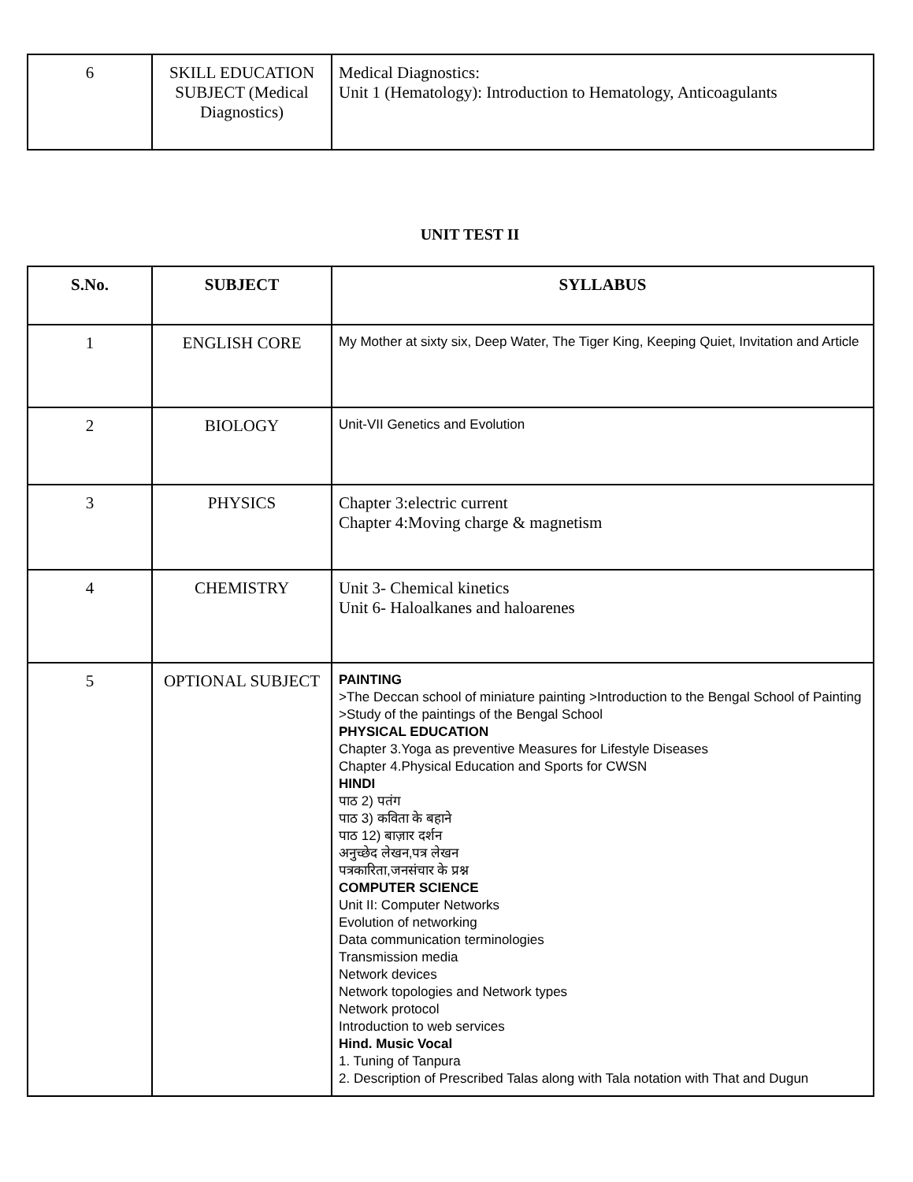| 6 | SKILL EDUCATION SUBJECT (Medical Diagnostics) | Medical Diagnostics: Unit 1 (Hematology): Introduction to Hematology, Anticoagulants |
UNIT TEST II
| S.No. | SUBJECT | SYLLABUS |
| --- | --- | --- |
| 1 | ENGLISH CORE | My Mother at sixty six, Deep Water, The Tiger King, Keeping Quiet, Invitation and Article |
| 2 | BIOLOGY | Unit-VII Genetics and Evolution |
| 3 | PHYSICS | Chapter 3:electric current Chapter 4:Moving charge & magnetism |
| 4 | CHEMISTRY | Unit 3- Chemical kinetics Unit 6- Haloalkanes and haloarenes |
| 5 | OPTIONAL SUBJECT | PAINTING >The Deccan school of miniature painting >Introduction to the Bengal School of Painting >Study of the paintings of the Bengal School PHYSICAL EDUCATION Chapter 3.Yoga as preventive Measures for Lifestyle Diseases Chapter 4.Physical Education and Sports for CWSN HINDI पाठ 2) पतंग पाठ 3) कविता के बहाने पाठ 12) बाज़ार दर्शन अनुच्छेद लेखन,पत्र लेखन पत्रकारिता,जनसंचार के प्रश्न COMPUTER SCIENCE Unit II: Computer Networks Evolution of networking Data communication terminologies Transmission media Network devices Network topologies and Network types Network protocol Introduction to web services Hind. Music Vocal 1. Tuning of Tanpura 2. Description of Prescribed Talas along with Tala notation with That and Dugun |